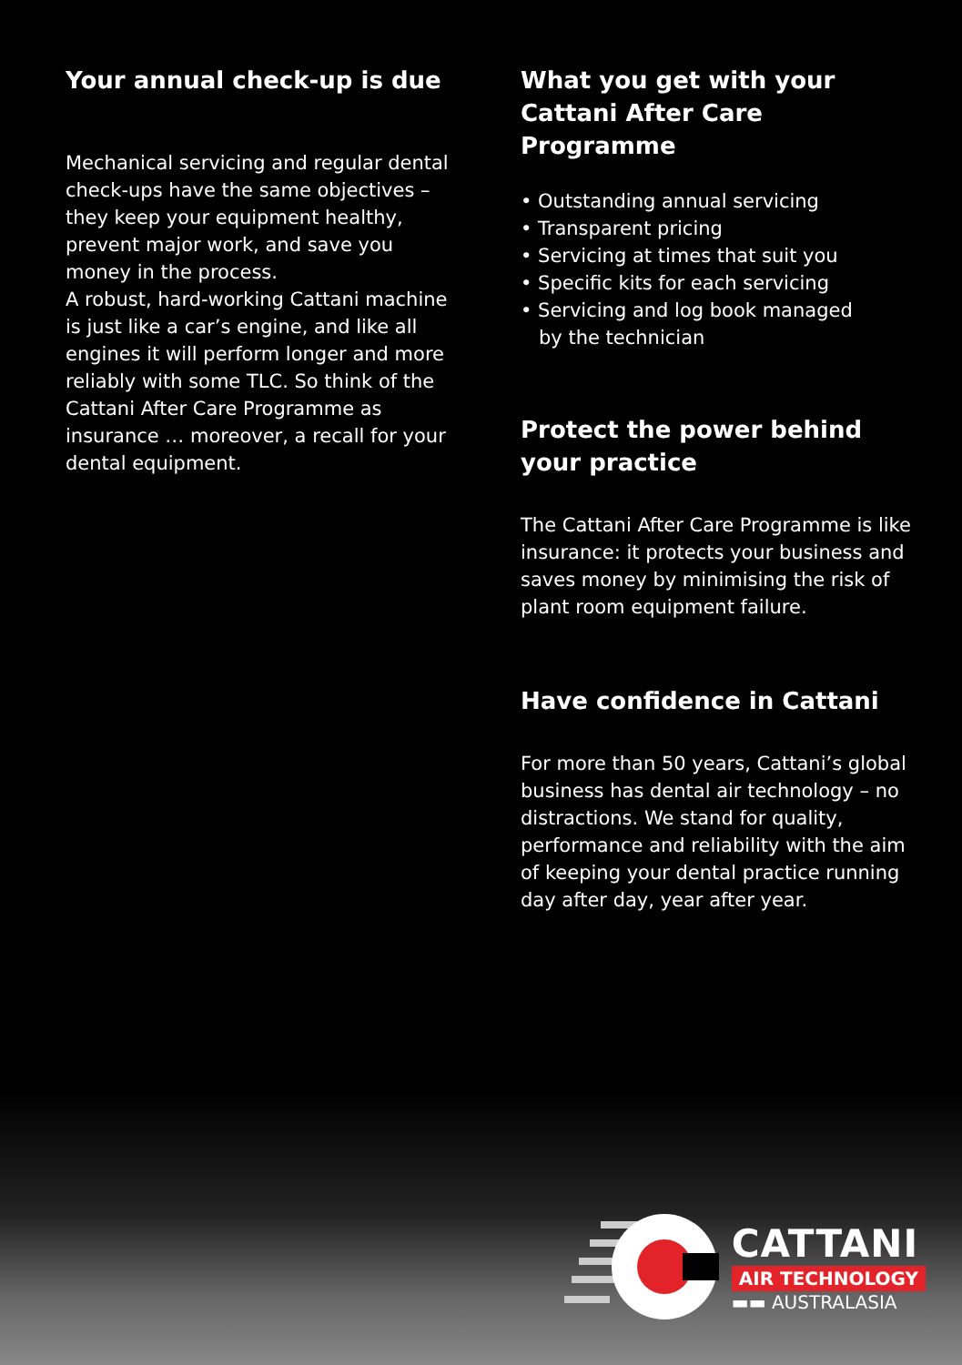Your annual check-up is due
Mechanical servicing and regular dental check-ups have the same objectives – they keep your equipment healthy, prevent major work, and save you money in the process.
A robust, hard-working Cattani machine is just like a car’s engine, and like all engines it will perform longer and more reliably with some TLC. So think of the Cattani After Care Programme as insurance … moreover, a recall for your dental equipment.
What you get with your Cattani After Care Programme
• Outstanding annual servicing
• Transparent pricing
• Servicing at times that suit you
• Specific kits for each servicing
• Servicing and log book managed
by the technician
Protect the power behind your practice
The Cattani After Care Programme is like insurance: it protects your business and saves money by minimising the risk of plant room equipment failure.
Have confidence in Cattani
For more than 50 years, Cattani’s global business has dental air technology – no distractions. We stand for quality, performance and reliability with the aim of keeping your dental practice running day after day, year after year.
CATTANI
AIR TECHNOLOGY
▬▬ AUSTRALASIA